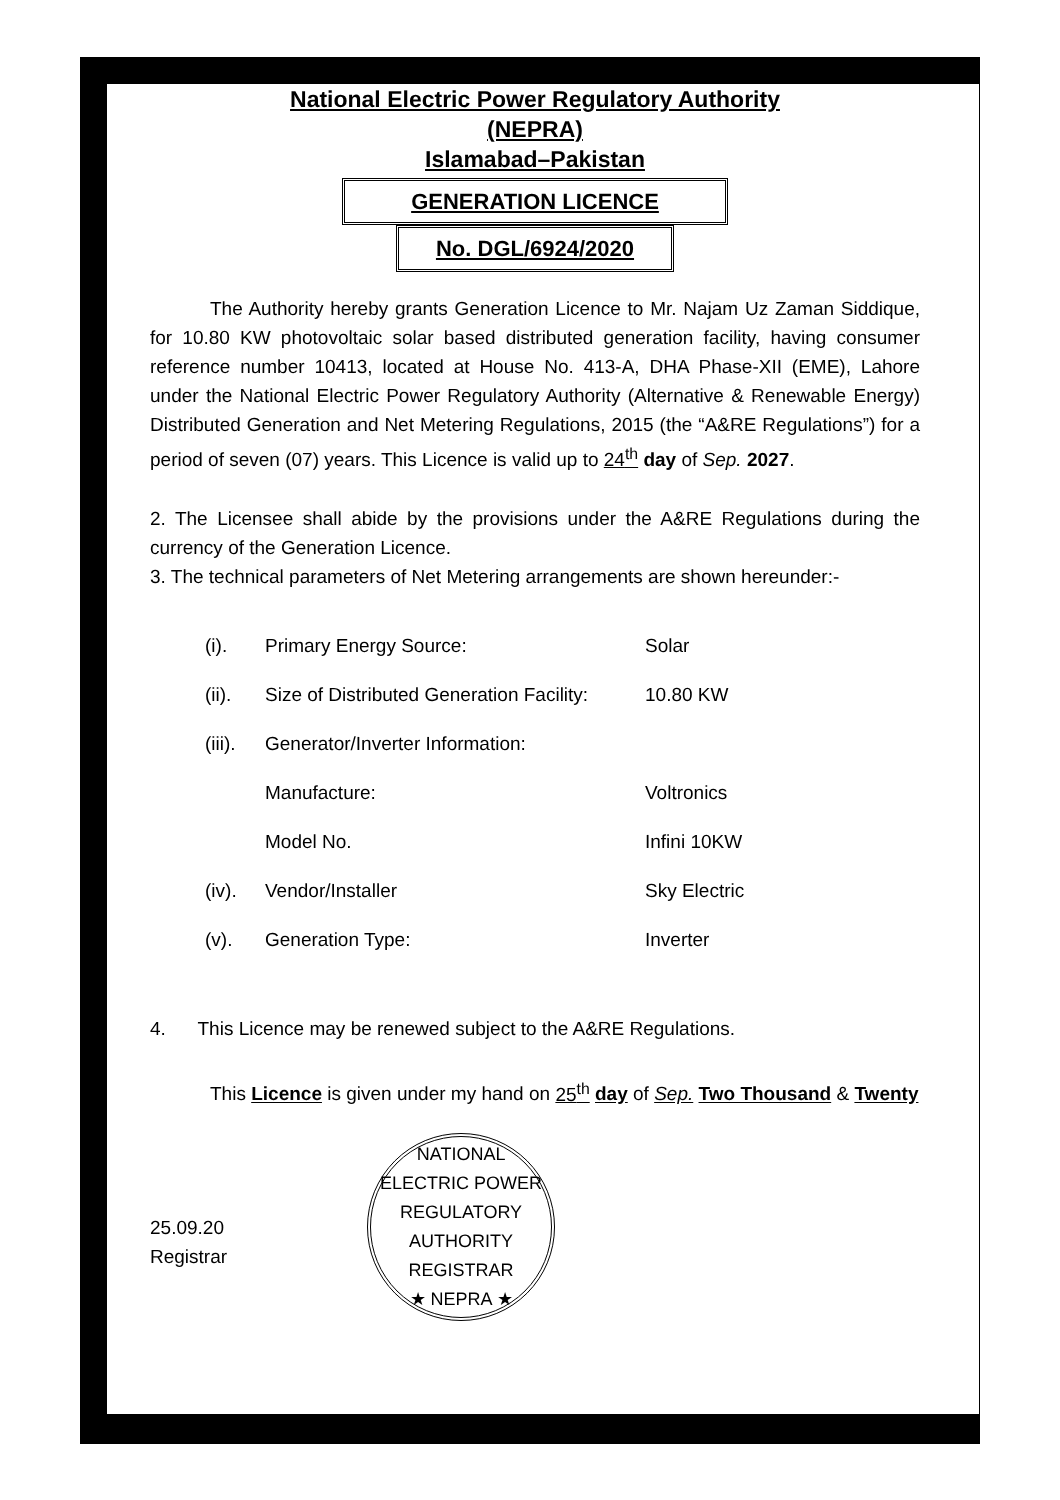National Electric Power Regulatory Authority
(NEPRA)
Islamabad–Pakistan
GENERATION LICENCE
No. DGL/6924/2020
The Authority hereby grants Generation Licence to Mr. Najam Uz Zaman Siddique, for 10.80 KW photovoltaic solar based distributed generation facility, having consumer reference number 10413, located at House No. 413-A, DHA Phase-XII (EME), Lahore under the National Electric Power Regulatory Authority (Alternative & Renewable Energy) Distributed Generation and Net Metering Regulations, 2015 (the “A&RE Regulations”) for a period of seven (07) years. This Licence is valid up to 24<sup>th</sup> day of Sep. 2027.
2. The Licensee shall abide by the provisions under the A&RE Regulations during the currency of the Generation Licence.
3. The technical parameters of Net Metering arrangements are shown hereunder:-
| (i). | Primary Energy Source: | Solar |
| (ii). | Size of Distributed Generation Facility: | 10.80 KW |
| (iii). | Generator/Inverter Information: | |
| | Manufacture: | Voltronics |
| | Model No. | Infini 10KW |
| (iv). | Vendor/Installer | Sky Electric |
| (v). | Generation Type: | Inverter |
4. This Licence may be renewed subject to the A&RE Regulations.
This Licence is given under my hand on 25<sup>th</sup> day of Sep. Two Thousand & Twenty
25.09.20
Registrar
NATIONAL ELECTRIC POWER REGULATORY AUTHORITY
REGISTRAR
★ NEPRA ★